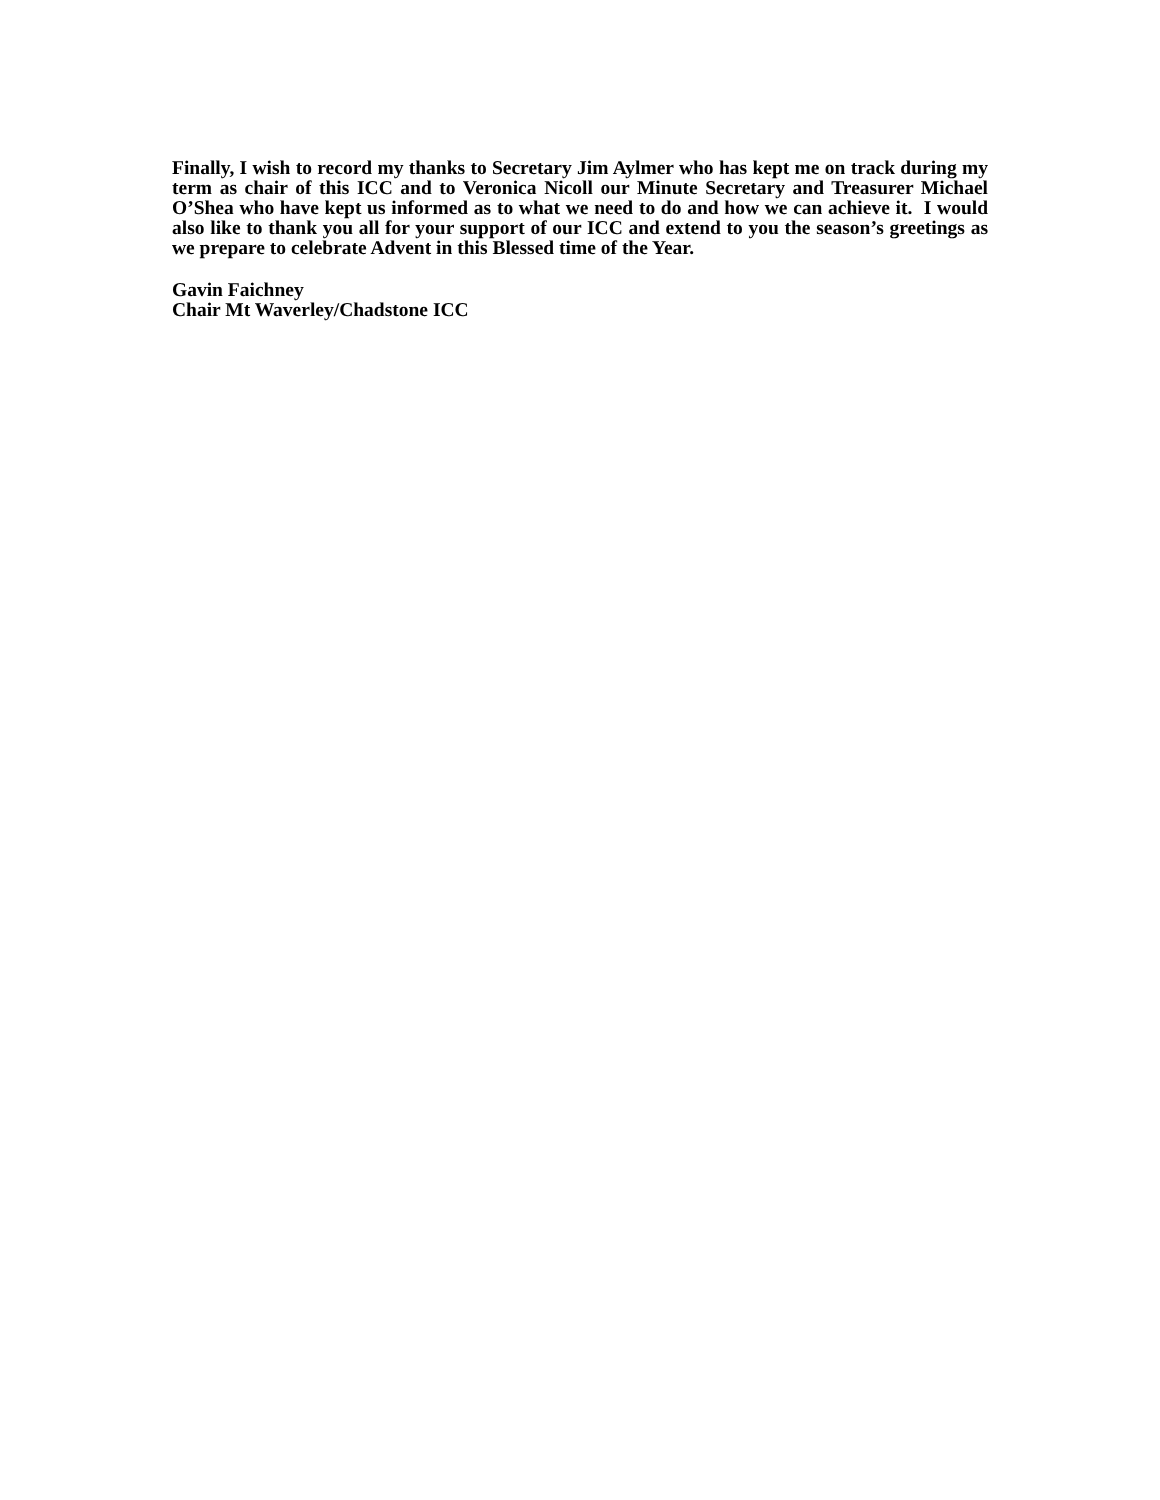Finally, I wish to record my thanks to Secretary Jim Aylmer who has kept me on track during my term as chair of this ICC and to Veronica Nicoll our Minute Secretary and Treasurer Michael O’Shea who have kept us informed as to what we need to do and how we can achieve it. I would also like to thank you all for your support of our ICC and extend to you the season’s greetings as we prepare to celebrate Advent in this Blessed time of the Year.
Gavin Faichney
Chair Mt Waverley/Chadstone ICC